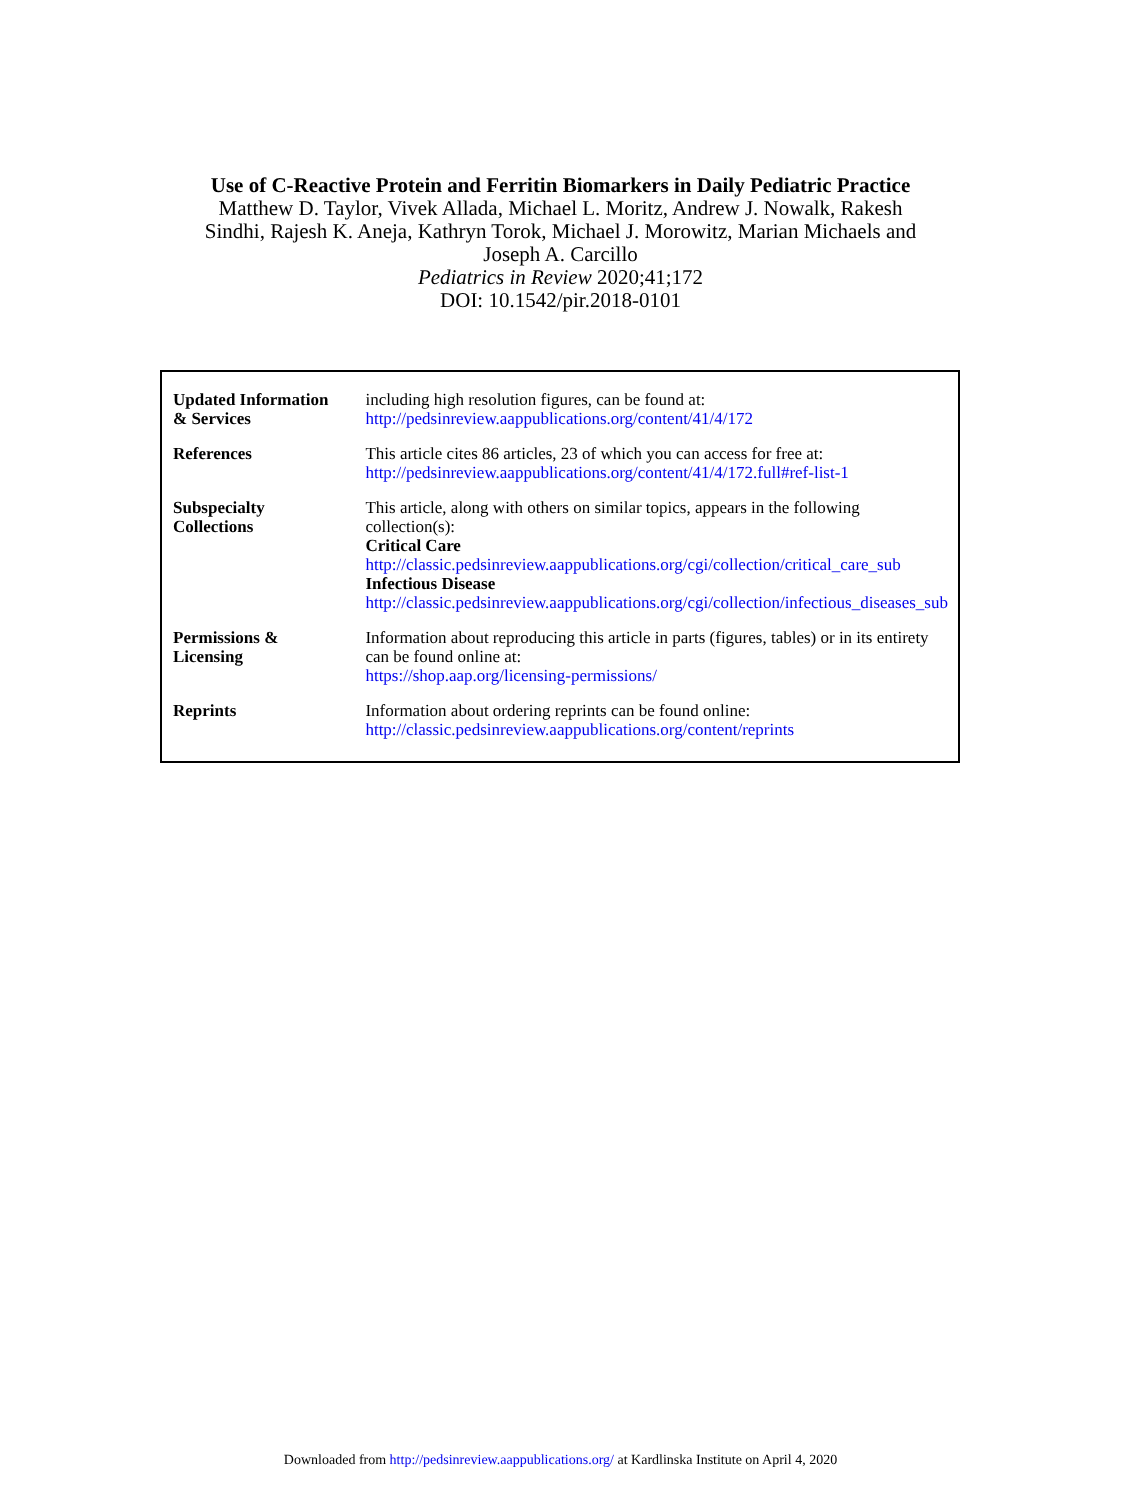Use of C-Reactive Protein and Ferritin Biomarkers in Daily Pediatric Practice
Matthew D. Taylor, Vivek Allada, Michael L. Moritz, Andrew J. Nowalk, Rakesh
Sindhi, Rajesh K. Aneja, Kathryn Torok, Michael J. Morowitz, Marian Michaels and
Joseph A. Carcillo
Pediatrics in Review 2020;41;172
DOI: 10.1542/pir.2018-0101
| Updated Information & Services | including high resolution figures, can be found at: http://pedsinreview.aappublications.org/content/41/4/172 |
| References | This article cites 86 articles, 23 of which you can access for free at: http://pedsinreview.aappublications.org/content/41/4/172.full#ref-list-1 |
| Subspecialty Collections | This article, along with others on similar topics, appears in the following collection(s): Critical Care http://classic.pedsinreview.aappublications.org/cgi/collection/critical_care_sub Infectious Disease http://classic.pedsinreview.aappublications.org/cgi/collection/infectious_diseases_sub |
| Permissions & Licensing | Information about reproducing this article in parts (figures, tables) or in its entirety can be found online at: https://shop.aap.org/licensing-permissions/ |
| Reprints | Information about ordering reprints can be found online: http://classic.pedsinreview.aappublications.org/content/reprints |
Downloaded from http://pedsinreview.aappublications.org/ at Kardlinska Institute on April 4, 2020